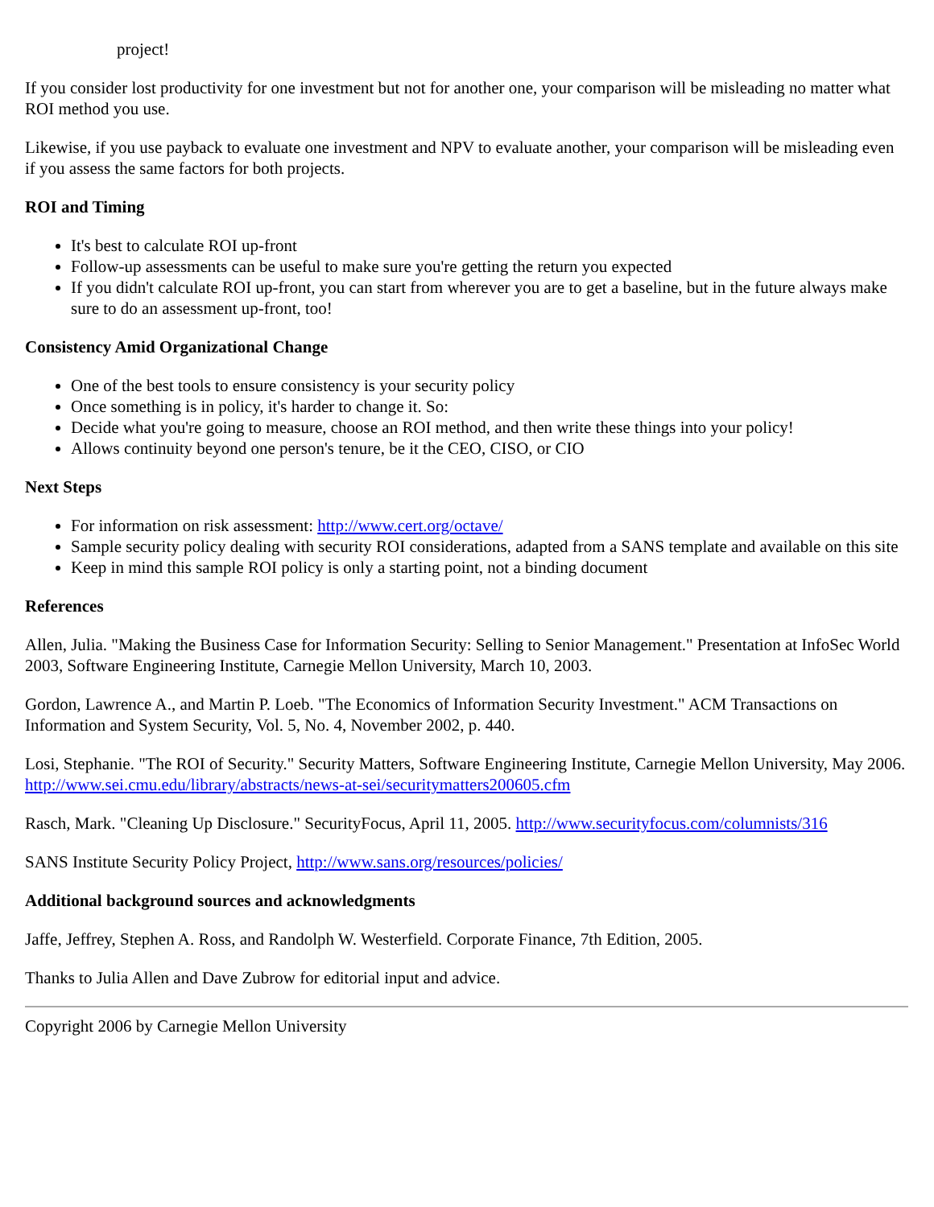project!
If you consider lost productivity for one investment but not for another one, your comparison will be misleading no matter what ROI method you use.
Likewise, if you use payback to evaluate one investment and NPV to evaluate another, your comparison will be misleading even if you assess the same factors for both projects.
ROI and Timing
It's best to calculate ROI up-front
Follow-up assessments can be useful to make sure you're getting the return you expected
If you didn't calculate ROI up-front, you can start from wherever you are to get a baseline, but in the future always make sure to do an assessment up-front, too!
Consistency Amid Organizational Change
One of the best tools to ensure consistency is your security policy
Once something is in policy, it's harder to change it. So:
Decide what you're going to measure, choose an ROI method, and then write these things into your policy!
Allows continuity beyond one person's tenure, be it the CEO, CISO, or CIO
Next Steps
For information on risk assessment: http://www.cert.org/octave/
Sample security policy dealing with security ROI considerations, adapted from a SANS template and available on this site
Keep in mind this sample ROI policy is only a starting point, not a binding document
References
Allen, Julia. "Making the Business Case for Information Security: Selling to Senior Management." Presentation at InfoSec World 2003, Software Engineering Institute, Carnegie Mellon University, March 10, 2003.
Gordon, Lawrence A., and Martin P. Loeb. "The Economics of Information Security Investment." ACM Transactions on Information and System Security, Vol. 5, No. 4, November 2002, p. 440.
Losi, Stephanie. "The ROI of Security." Security Matters, Software Engineering Institute, Carnegie Mellon University, May 2006. http://www.sei.cmu.edu/library/abstracts/news-at-sei/securitymatters200605.cfm
Rasch, Mark. "Cleaning Up Disclosure." SecurityFocus, April 11, 2005. http://www.securityfocus.com/columnists/316
SANS Institute Security Policy Project, http://www.sans.org/resources/policies/
Additional background sources and acknowledgments
Jaffe, Jeffrey, Stephen A. Ross, and Randolph W. Westerfield. Corporate Finance, 7th Edition, 2005.
Thanks to Julia Allen and Dave Zubrow for editorial input and advice.
Copyright 2006 by Carnegie Mellon University